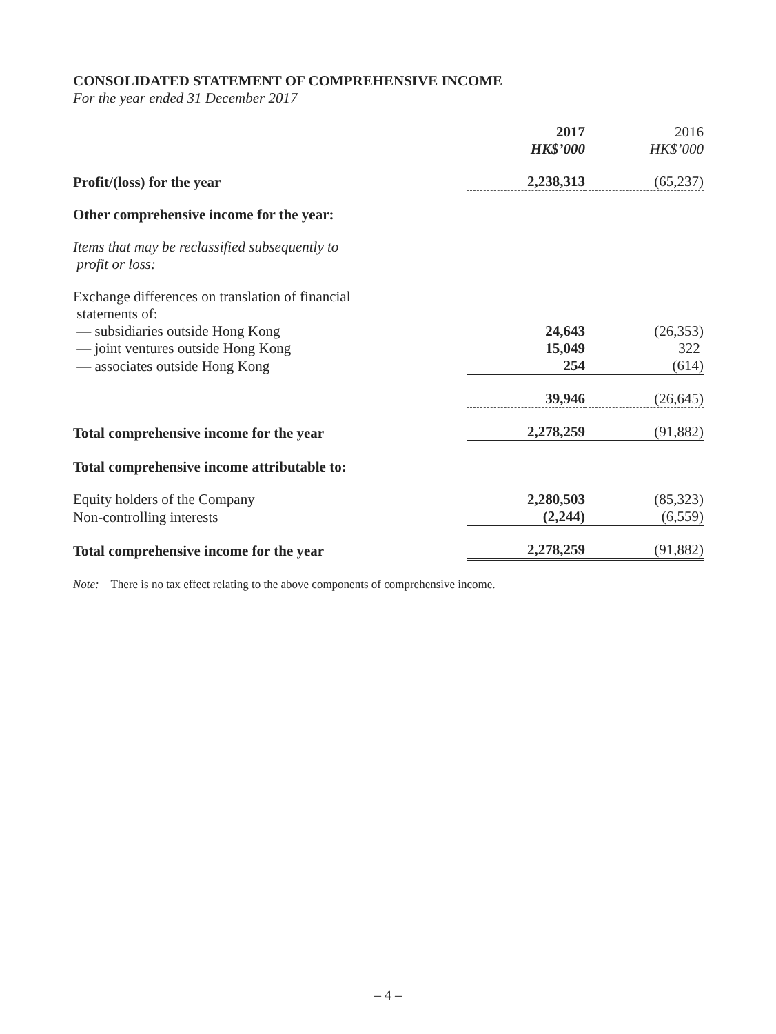CONSOLIDATED STATEMENT OF COMPREHENSIVE INCOME
For the year ended 31 December 2017
| | 2017 | 2016 |
| | HK$’000 | HK$’000 |
| Profit/(loss) for the year | 2,238,313 | (65,237) |
| Other comprehensive income for the year: | | |
| Items that may be reclassified subsequently to profit or loss: | | |
| Exchange differences on translation of financial statements of: | | |
| — subsidiaries outside Hong Kong | 24,643 | (26,353) |
| — joint ventures outside Hong Kong | 15,049 | 322 |
| — associates outside Hong Kong | 254 | (614) |
| | 39,946 | (26,645) |
| Total comprehensive income for the year | 2,278,259 | (91,882) |
| Total comprehensive income attributable to: | | |
| Equity holders of the Company | 2,280,503 | (85,323) |
| Non-controlling interests | (2,244) | (6,559) |
| Total comprehensive income for the year | 2,278,259 | (91,882) |
Note: There is no tax effect relating to the above components of comprehensive income.
– 4 –